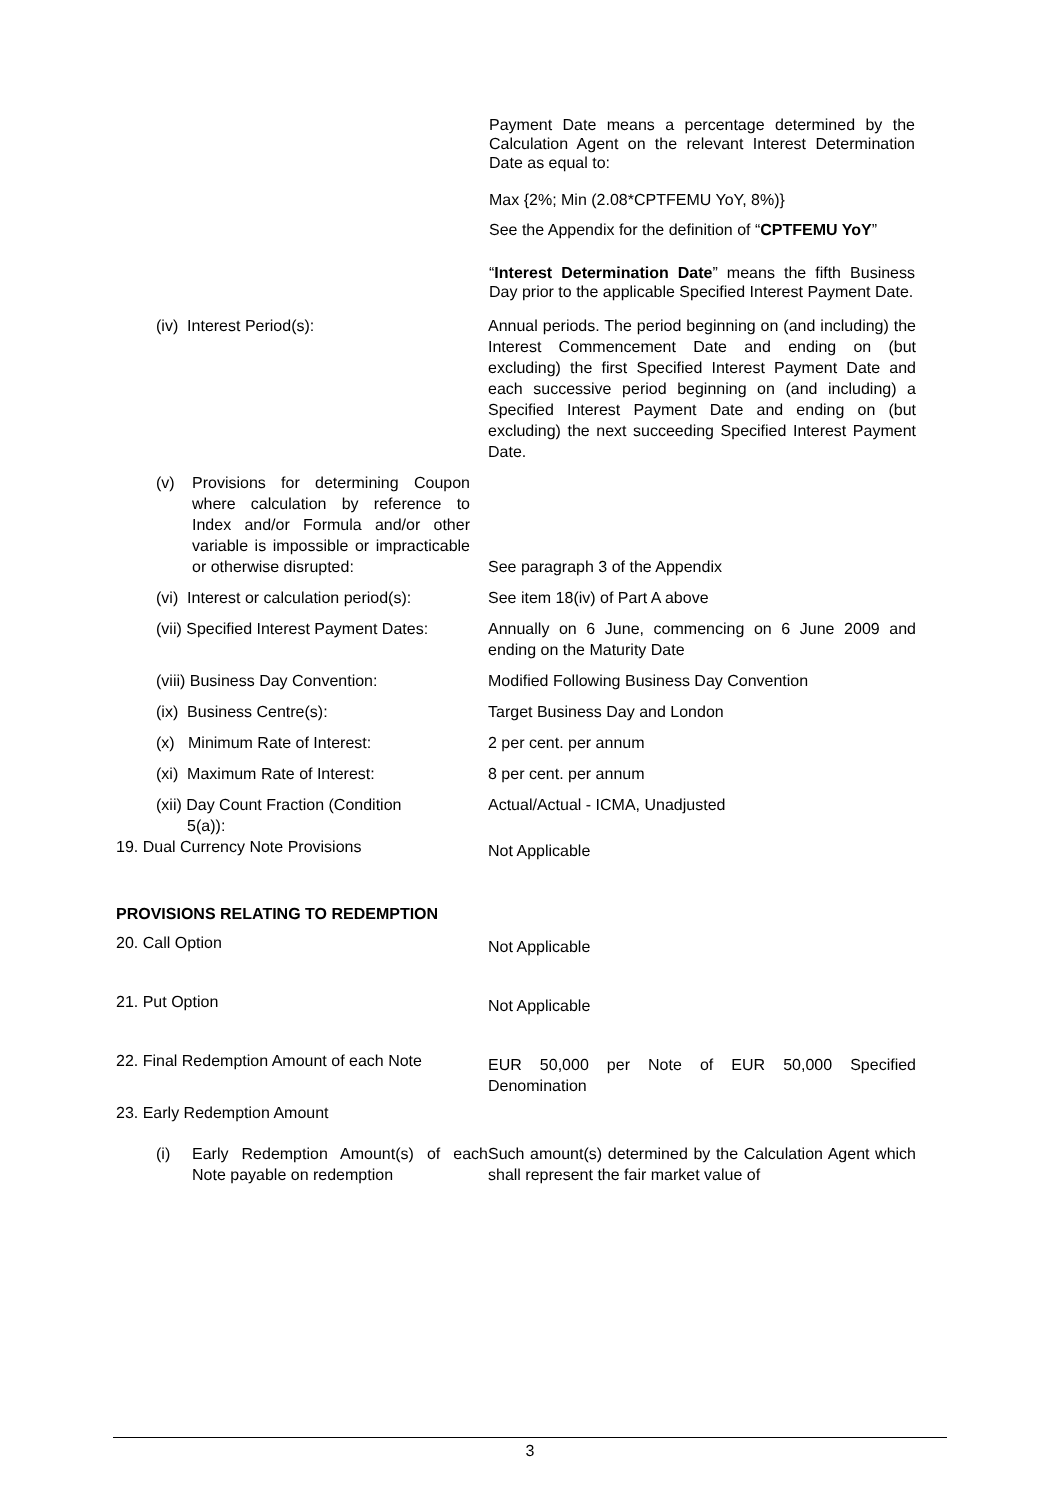Payment Date means a percentage determined by the Calculation Agent on the relevant Interest Determination Date as equal to:
Max {2%; Min (2.08*CPTFEMU YoY, 8%)}
See the Appendix for the definition of “CPTFEMU YoY”
“Interest Determination Date” means the fifth Business Day prior to the applicable Specified Interest Payment Date.
(iv) Interest Period(s):
Annual periods. The period beginning on (and including) the Interest Commencement Date and ending on (but excluding) the first Specified Interest Payment Date and each successive period beginning on (and including) a Specified Interest Payment Date and ending on (but excluding) the next succeeding Specified Interest Payment Date.
(v) Provisions for determining Coupon where calculation by reference to Index and/or Formula and/or other variable is impossible or impracticable or otherwise disrupted:
See paragraph 3 of the Appendix
(vi) Interest or calculation period(s):
See item 18(iv) of Part A above
(vii) Specified Interest Payment Dates:
Annually on 6 June, commencing on 6 June 2009 and ending on the Maturity Date
(viii) Business Day Convention:
Modified Following Business Day Convention
(ix) Business Centre(s):
Target Business Day and London
(x) Minimum Rate of Interest:
2 per cent. per annum
(xi) Maximum Rate of Interest:
8 per cent. per annum
(xii) Day Count Fraction (Condition
5(a)):
Actual/Actual - ICMA, Unadjusted
19. Dual Currency Note Provisions
Not Applicable
PROVISIONS RELATING TO REDEMPTION
20. Call Option
Not Applicable
21. Put Option
Not Applicable
22. Final Redemption Amount of each Note
EUR 50,000 per Note of EUR 50,000 Specified Denomination
23. Early Redemption Amount
(i) Early Redemption Amount(s) of each Note payable on redemption
Such amount(s) determined by the Calculation Agent which shall represent the fair market value of
3